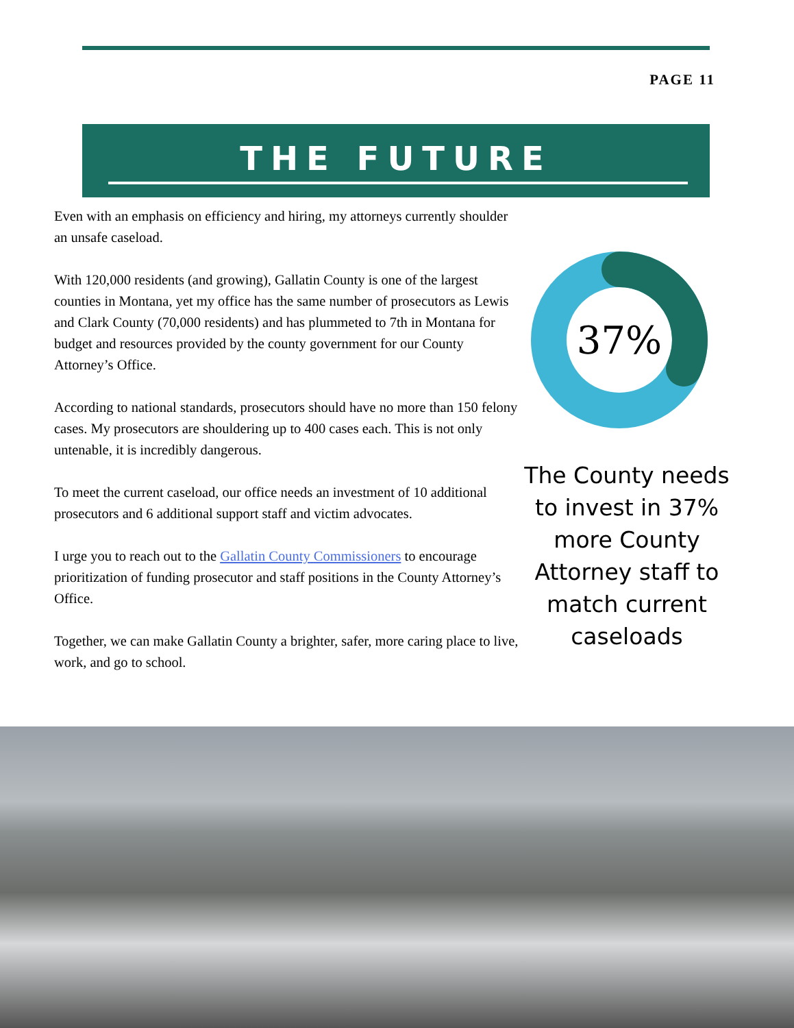PAGE 11
THE FUTURE
Even with an emphasis on efficiency and hiring, my attorneys currently shoulder an unsafe caseload.
With 120,000 residents (and growing), Gallatin County is one of the largest counties in Montana, yet my office has the same number of prosecutors as Lewis and Clark County (70,000 residents) and has plummeted to 7th in Montana for budget and resources provided by the county government for our County Attorney’s Office.
According to national standards, prosecutors should have no more than 150 felony cases. My prosecutors are shouldering up to 400 cases each. This is not only untenable, it is incredibly dangerous.
To meet the current caseload, our office needs an investment of 10 additional prosecutors and 6 additional support staff and victim advocates.
I urge you to reach out to the Gallatin County Commissioners to encourage prioritization of funding prosecutor and staff positions in the County Attorney’s Office.
Together, we can make Gallatin County a brighter, safer, more caring place to live, work, and go to school.
37%
The County needs to invest in 37% more County Attorney staff to match current caseloads